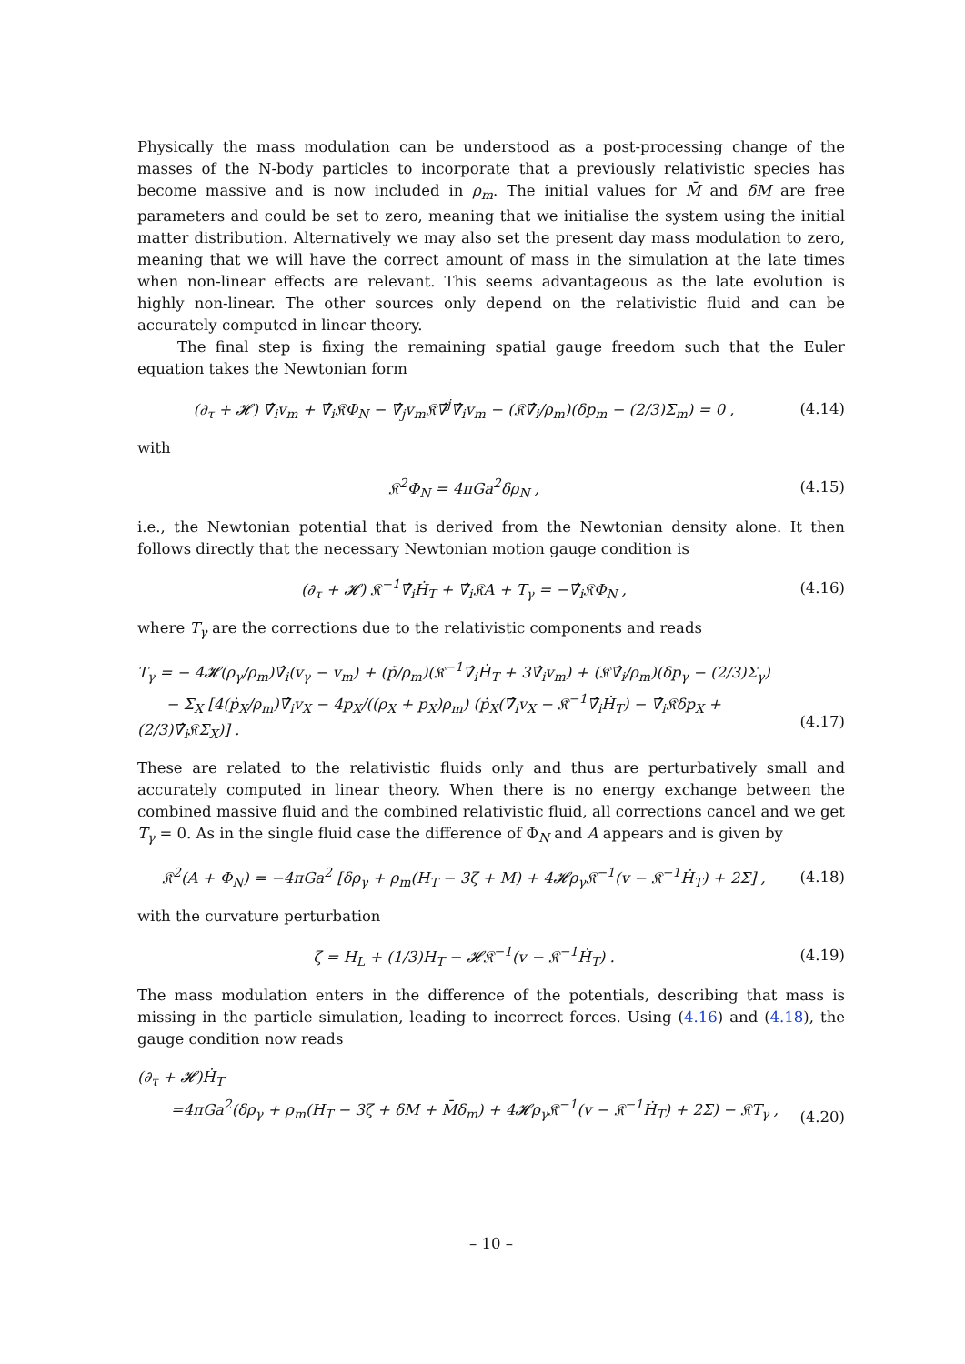Physically the mass modulation can be understood as a post-processing change of the masses of the N-body particles to incorporate that a previously relativistic species has become massive and is now included in ρ<sub>m</sub>. The initial values for M̄ and δM are free parameters and could be set to zero, meaning that we initialise the system using the initial matter distribution. Alternatively we may also set the present day mass modulation to zero, meaning that we will have the correct amount of mass in the simulation at the late times when non-linear effects are relevant. This seems advantageous as the late evolution is highly non-linear. The other sources only depend on the relativistic fluid and can be accurately computed in linear theory.
The final step is fixing the remaining spatial gauge freedom such that the Euler equation takes the Newtonian form
(∂<sub>τ</sub> + 𝓗) ∇̂<sub>i</sub>v<sub>m</sub> + ∇̂<sub>i</sub>𝔎Φ<sub>N</sub> − ∇̂<sub>j</sub>v<sub>m</sub>𝔎∇̂<sup>j</sup>∇̂<sub>i</sub>v<sub>m</sub> − (𝔎∇̂<sub>i</sub>/ρ<sub>m</sub>)(δp<sub>m</sub> − (2/3)Σ<sub>m</sub>) = 0 ,
(4.14)
with
𝔎<sup>2</sup>Φ<sub>N</sub> = 4πGa<sup>2</sup>δρ<sub>N</sub> , (4.15)
i.e., the Newtonian potential that is derived from the Newtonian density alone. It then follows directly that the necessary Newtonian motion gauge condition is
(∂<sub>τ</sub> + 𝓗) 𝔎<sup>−1</sup>∇̂<sub>i</sub>Ḣ<sub>T</sub> + ∇̂<sub>i</sub>𝔎A + T<sub>γ</sub> = −∇̂<sub>i</sub>𝔎Φ<sub>N</sub> ,
(4.16)
where T<sub>γ</sub> are the corrections due to the relativistic components and reads
T<sub>γ</sub> = − 4𝓗(ρ<sub>γ</sub>/ρ<sub>m</sub>)∇̂<sub>i</sub>(v<sub>γ</sub> − v<sub>m</sub>) + (ṗ̄/ρ<sub>m</sub>)(𝔎<sup>−1</sup>∇̂<sub>i</sub>Ḣ<sub>T</sub> + 3∇̂<sub>i</sub>v<sub>m</sub>) + (𝔎∇̂<sub>i</sub>/ρ<sub>m</sub>)(δp<sub>γ</sub> − (2/3)Σ<sub>γ</sub>)
− Σ<sub>X</sub> [4(ṗ<sub>X</sub>/ρ<sub>m</sub>)∇̂<sub>i</sub>v<sub>X</sub> − 4p<sub>X</sub>/((ρ<sub>X</sub> + p<sub>X</sub>)ρ<sub>m</sub>) (ṗ<sub>X</sub>(∇̂<sub>i</sub>v<sub>X</sub> − 𝔎<sup>−1</sup>∇̂<sub>i</sub>Ḣ<sub>T</sub>) − ∇̂<sub>i</sub>𝔎δp<sub>X</sub> + (2/3)∇̂<sub>i</sub>𝔎Σ<sub>X</sub>)] .
(4.17)
These are related to the relativistic fluids only and thus are perturbatively small and accurately computed in linear theory. When there is no energy exchange between the combined massive fluid and the combined relativistic fluid, all corrections cancel and we get T<sub>γ</sub> = 0. As in the single fluid case the difference of Φ<sub>N</sub> and A appears and is given by
𝔎<sup>2</sup>(A + Φ<sub>N</sub>) = −4πGa<sup>2</sup> [δρ<sub>γ</sub> + ρ<sub>m</sub>(H<sub>T</sub> − 3ζ + M) + 4𝓗ρ<sub>γ</sub>𝔎<sup>−1</sup>(v − 𝔎<sup>−1</sup>Ḣ<sub>T</sub>) + 2Σ] ,
(4.18)
with the curvature perturbation
ζ = H<sub>L</sub> + (1/3)H<sub>T</sub> − 𝓗𝔎<sup>−1</sup>(v − 𝔎<sup>−1</sup>Ḣ<sub>T</sub>) .
(4.19)
The mass modulation enters in the difference of the potentials, describing that mass is missing in the particle simulation, leading to incorrect forces. Using (4.16) and (4.18), the gauge condition now reads
(∂<sub>τ</sub> + 𝓗)Ḣ<sub>T</sub>
=4πGa<sup>2</sup>(δρ<sub>γ</sub> + ρ<sub>m</sub>(H<sub>T</sub> − 3ζ + δM + M̄δ<sub>m</sub>) + 4𝓗ρ<sub>γ</sub>𝔎<sup>−1</sup>(v − 𝔎<sup>−1</sup>Ḣ<sub>T</sub>) + 2Σ) − 𝔎T<sub>γ</sub> ,
(4.20)
– 10 –